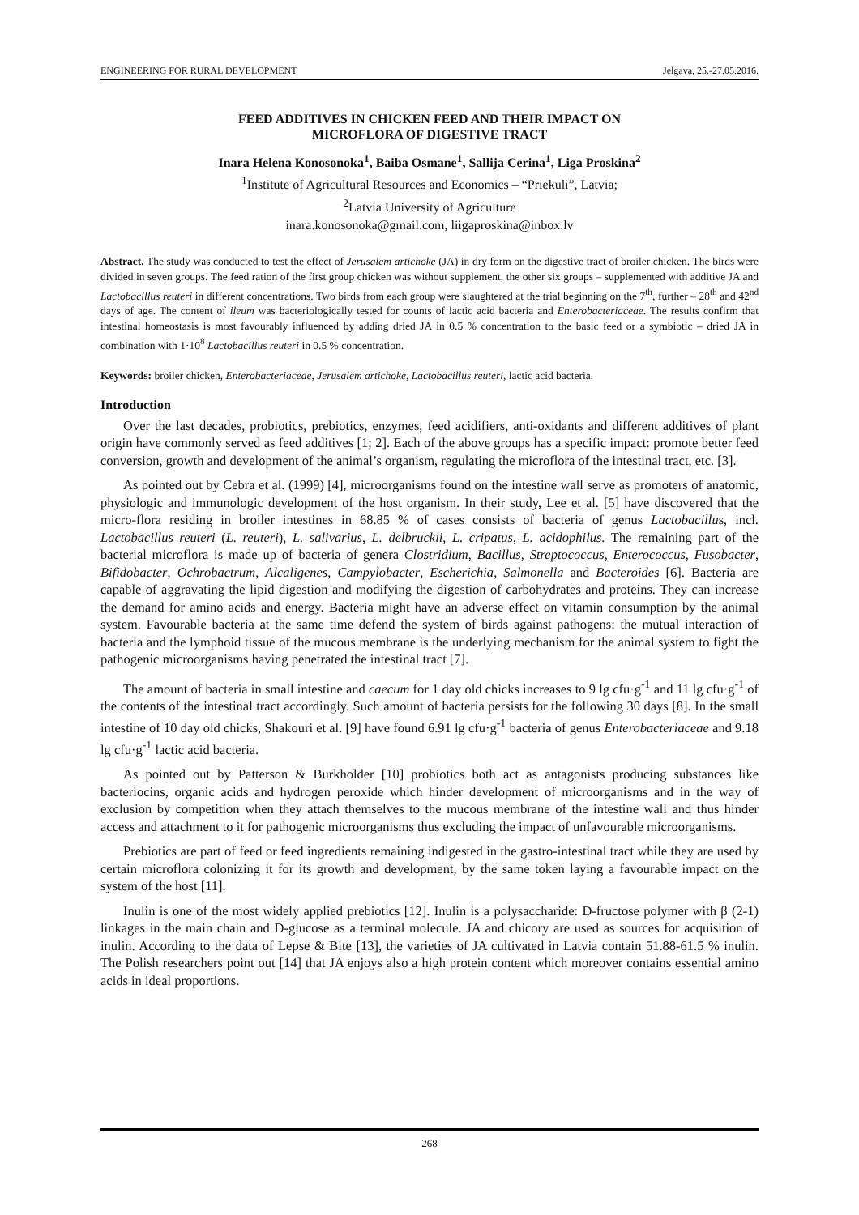ENGINEERING FOR RURAL DEVELOPMENT Jelgava, 25.-27.05.2016.
FEED ADDITIVES IN CHICKEN FEED AND THEIR IMPACT ON
MICROFLORA OF DIGESTIVE TRACT
Inara Helena Konosonoka<sup>1</sup>, Baiba Osmane<sup>1</sup>, Sallija Cerina<sup>1</sup>, Liga Proskina<sup>2</sup>
<sup>1</sup> Institute of Agricultural Resources and Economics – “Priekuli”, Latvia;
<sup>2</sup> Latvia University of Agriculture
inara.konosonoka@gmail.com, liigaproskina@inbox.lv
Abstract. The study was conducted to test the effect of Jerusalem artichoke (JA) in dry form on the digestive tract of broiler chicken. The birds were divided in seven groups. The feed ration of the first group chicken was without supplement, the other six groups – supplemented with additive JA and Lactobacillus reuteri in different concentrations. Two birds from each group were slaughtered at the trial beginning on the 7<sup>th</sup>, further – 28<sup>th</sup> and 42<sup>nd</sup> days of age. The content of ileum was bacteriologically tested for counts of lactic acid bacteria and Enterobacteriaceae. The results confirm that intestinal homeostasis is most favourably influenced by adding dried JA in 0.5 % concentration to the basic feed or a symbiotic – dried JA in combination with 1·10<sup>8</sup> Lactobacillus reuteri in 0.5 % concentration.
Keywords: broiler chicken, Enterobacteriaceae, Jerusalem artichoke, Lactobacillus reuteri, lactic acid bacteria.
Introduction
Over the last decades, probiotics, prebiotics, enzymes, feed acidifiers, anti-oxidants and different additives of plant origin have commonly served as feed additives [1; 2]. Each of the above groups has a specific impact: promote better feed conversion, growth and development of the animal’s organism, regulating the microflora of the intestinal tract, etc. [3].
As pointed out by Cebra et al. (1999) [4], microorganisms found on the intestine wall serve as promoters of anatomic, physiologic and immunologic development of the host organism. In their study, Lee et al. [5] have discovered that the micro-flora residing in broiler intestines in 68.85 % of cases consists of bacteria of genus Lactobacillus, incl. Lactobacillus reuteri (L. reuteri), L. salivarius, L. delbruckii, L. cripatus, L. acidophilus. The remaining part of the bacterial microflora is made up of bacteria of genera Clostridium, Bacillus, Streptococcus, Enterococcus, Fusobacter, Bifidobacter, Ochrobactrum, Alcaligenes, Campylobacter, Escherichia, Salmonella and Bacteroides [6]. Bacteria are capable of aggravating the lipid digestion and modifying the digestion of carbohydrates and proteins. They can increase the demand for amino acids and energy. Bacteria might have an adverse effect on vitamin consumption by the animal system. Favourable bacteria at the same time defend the system of birds against pathogens: the mutual interaction of bacteria and the lymphoid tissue of the mucous membrane is the underlying mechanism for the animal system to fight the pathogenic microorganisms having penetrated the intestinal tract [7].
The amount of bacteria in small intestine and caecum for 1 day old chicks increases to 9 lg cfu·g<sup>-1</sup> and 11 lg cfu·g<sup>-1</sup> of the contents of the intestinal tract accordingly. Such amount of bacteria persists for the following 30 days [8]. In the small intestine of 10 day old chicks, Shakouri et al. [9] have found 6.91 lg cfu·g<sup>-1</sup> bacteria of genus Enterobacteriaceae and 9.18 lg cfu·g<sup>-1</sup> lactic acid bacteria.
As pointed out by Patterson & Burkholder [10] probiotics both act as antagonists producing substances like bacteriocins, organic acids and hydrogen peroxide which hinder development of microorganisms and in the way of exclusion by competition when they attach themselves to the mucous membrane of the intestine wall and thus hinder access and attachment to it for pathogenic microorganisms thus excluding the impact of unfavourable microorganisms.
Prebiotics are part of feed or feed ingredients remaining indigested in the gastro-intestinal tract while they are used by certain microflora colonizing it for its growth and development, by the same token laying a favourable impact on the system of the host [11].
Inulin is one of the most widely applied prebiotics [12]. Inulin is a polysaccharide: D-fructose polymer with β (2-1) linkages in the main chain and D-glucose as a terminal molecule. JA and chicory are used as sources for acquisition of inulin. According to the data of Lepse & Bite [13], the varieties of JA cultivated in Latvia contain 51.88-61.5 % inulin. The Polish researchers point out [14] that JA enjoys also a high protein content which moreover contains essential amino acids in ideal proportions.
268